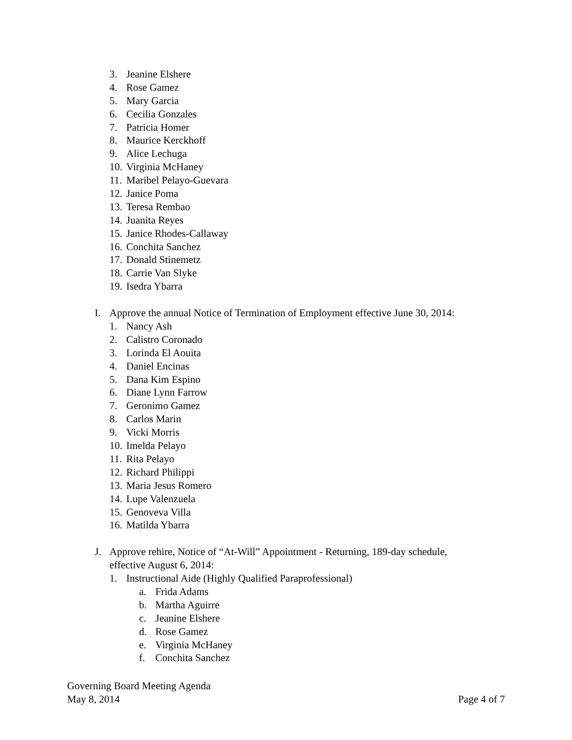3. Jeanine Elshere
4. Rose Gamez
5. Mary Garcia
6. Cecilia Gonzales
7. Patricia Homer
8. Maurice Kerckhoff
9. Alice Lechuga
10. Virginia McHaney
11. Maribel Pelayo-Guevara
12. Janice Poma
13. Teresa Rembao
14. Juanita Reyes
15. Janice Rhodes-Callaway
16. Conchita Sanchez
17. Donald Stinemetz
18. Carrie Van Slyke
19. Isedra Ybarra
I. Approve the annual Notice of Termination of Employment effective June 30, 2014:
1. Nancy Ash
2. Calistro Coronado
3. Lorinda El Aouita
4. Daniel Encinas
5. Dana Kim Espino
6. Diane Lynn Farrow
7. Geronimo Gamez
8. Carlos Marin
9. Vicki Morris
10. Imelda Pelayo
11. Rita Pelayo
12. Richard Philippi
13. Maria Jesus Romero
14. Lupe Valenzuela
15. Genoveva Villa
16. Matilda Ybarra
J. Approve rehire, Notice of “At-Will” Appointment - Returning, 189-day schedule,
effective August 6, 2014:
1. Instructional Aide (Highly Qualified Paraprofessional)
a. Frida Adams
b. Martha Aguirre
c. Jeanine Elshere
d. Rose Gamez
e. Virginia McHaney
f. Conchita Sanchez
Governing Board Meeting Agenda
May 8, 2014 Page 4 of 7